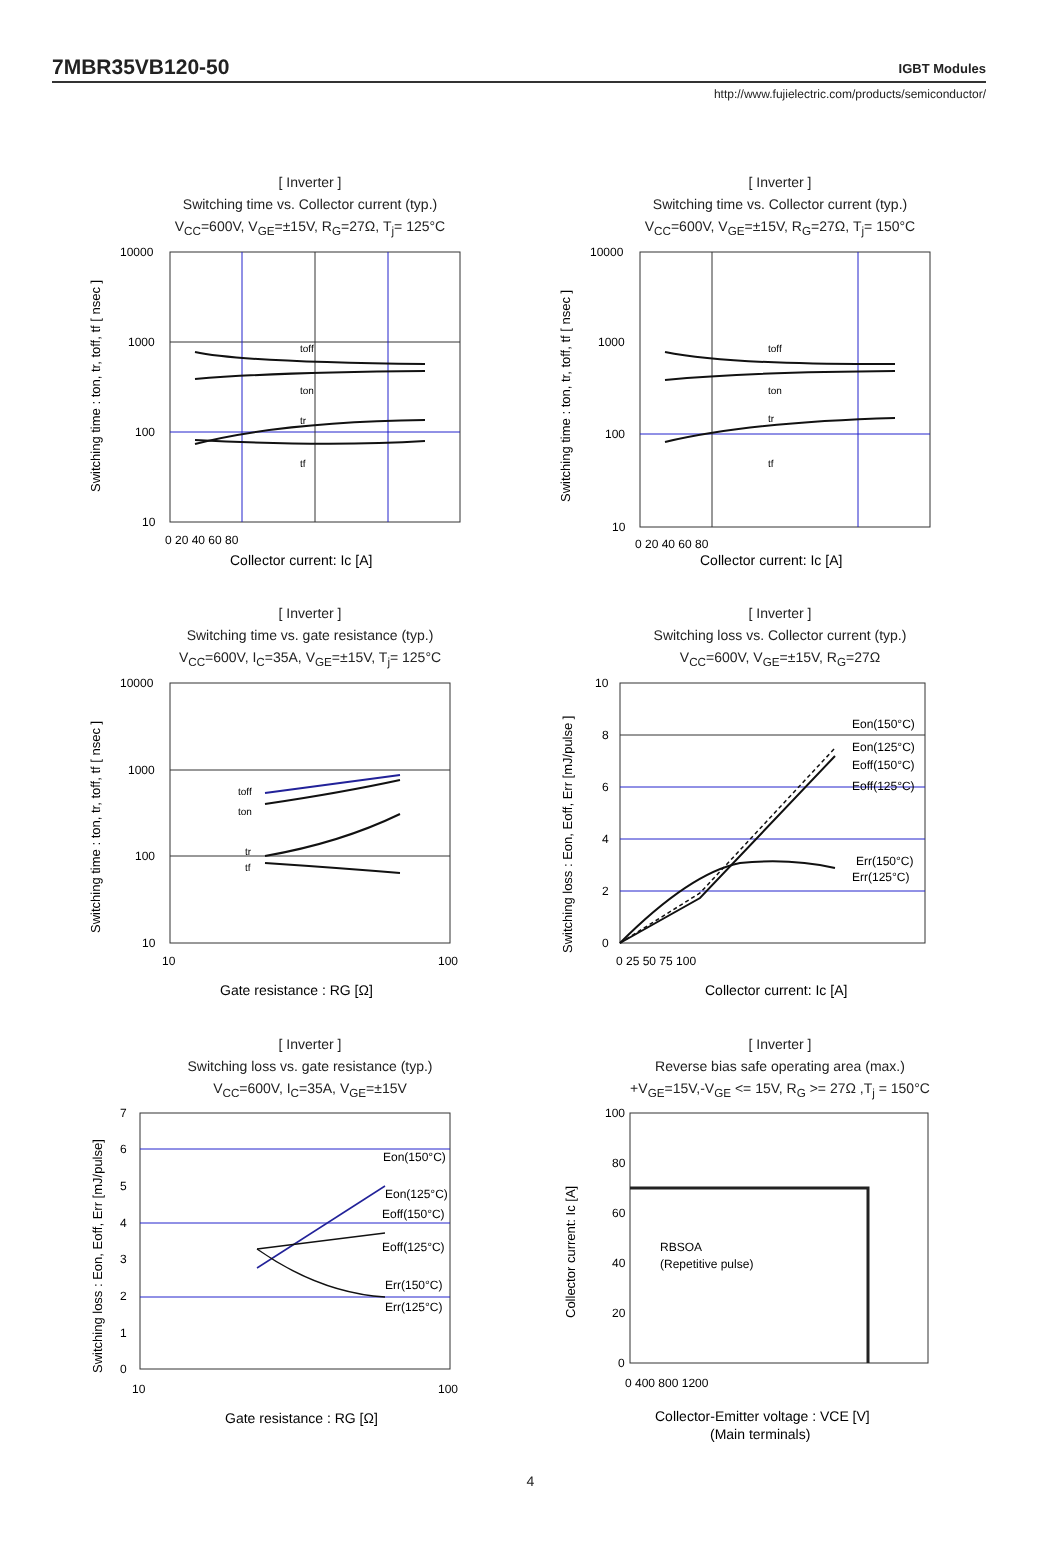7MBR35VB120-50
IGBT Modules
http://www.fujielectric.com/products/semiconductor/
[ Inverter ]
Switching time vs. Collector current (typ.)
V<sub>CC</sub>=600V, V<sub>GE</sub>=±15V, R<sub>G</sub>=27Ω, T<sub>j</sub>= 125°C
10000
1000
100
10
0 20 40 60 80
toff
ton
tr
tf
Collector current: Ic [A]
Switching time : ton, tr, toff, tf [ nsec ]
[ Inverter ]
Switching time vs. Collector current (typ.)
V<sub>CC</sub>=600V, V<sub>GE</sub>=±15V, R<sub>G</sub>=27Ω, T<sub>j</sub>= 150°C
10000
1000
100
10
0 20 40 60 80
toff
ton
tr
tf
Collector current: Ic [A]
Switching time : ton, tr, toff, tf [ nsec ]
[ Inverter ]
Switching time vs. gate resistance (typ.)
V<sub>CC</sub>=600V, I<sub>C</sub>=35A, V<sub>GE</sub>=±15V, T<sub>j</sub>= 125°C
10000
1000
100
10
10
100
toff
ton
tr
tf
Gate resistance : RG [Ω]
Switching time : ton, tr, toff, tf [ nsec ]
[ Inverter ]
Switching loss vs. Collector current (typ.)
V<sub>CC</sub>=600V, V<sub>GE</sub>=±15V, R<sub>G</sub>=27Ω
10
8
6
4
2
0
0 25 50 75 100
Eon(150°C)
Eon(125°C)
Eoff(150°C)
Eoff(125°C)
Err(150°C)
Err(125°C)
Collector current: Ic [A]
Switching loss : Eon, Eoff, Err [mJ/pulse ]
[ Inverter ]
Switching loss vs. gate resistance (typ.)
V<sub>CC</sub>=600V, I<sub>C</sub>=35A, V<sub>GE</sub>=±15V
7
6
5
4
3
2
1
0
10
100
Eon(150°C)
Eon(125°C)
Eoff(150°C)
Eoff(125°C)
Err(150°C)
Err(125°C)
Gate resistance : RG [Ω]
Switching loss : Eon, Eoff, Err [mJ/pulse]
[ Inverter ]
Reverse bias safe operating area (max.)
+V<sub>GE</sub>=15V,-V<sub>GE</sub> <= 15V, R<sub>G</sub> >= 27Ω ,T<sub>j</sub> = 150°C
100
80
60
40
20
0
0 400 800 1200
RBSOA
(Repetitive pulse)
Collector-Emitter voltage : VCE [V]
(Main terminals)
Collector current: Ic [A]
4